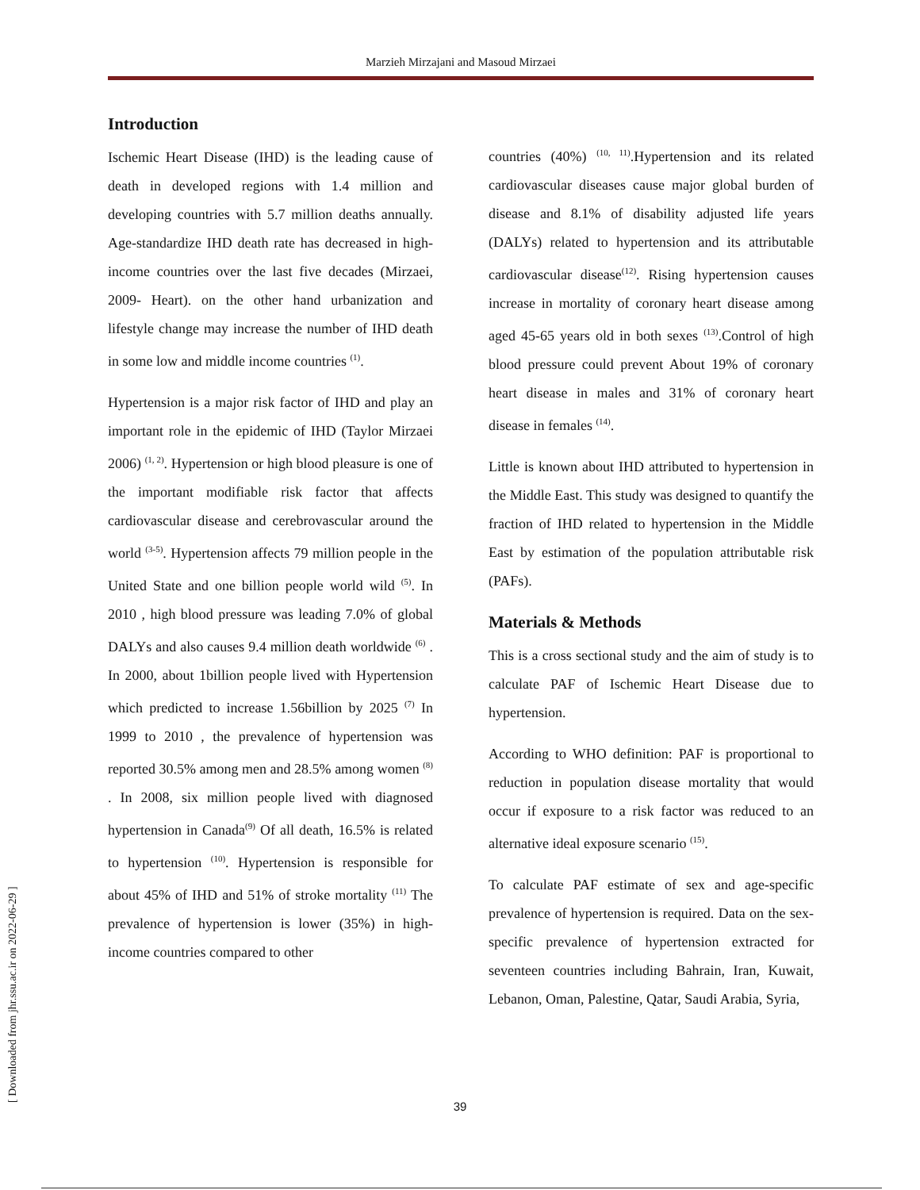Marzieh Mirzajani and Masoud Mirzaei
[ Downloaded from jhr.ssu.ac.ir on 2022-06-29 ]
Introduction
Ischemic Heart Disease (IHD) is the leading cause of death in developed regions with 1.4 million and developing countries with 5.7 million deaths annually. Age-standardize IHD death rate has decreased in high-income countries over the last five decades (Mirzaei, 2009- Heart). on the other hand urbanization and lifestyle change may increase the number of IHD death in some low and middle income countries <sup>(1)</sup>.
Hypertension is a major risk factor of IHD and play an important role in the epidemic of IHD (Taylor Mirzaei 2006) <sup>(1, 2)</sup>. Hypertension or high blood pleasure is one of the important modifiable risk factor that affects cardiovascular disease and cerebrovascular around the world <sup>(3-5)</sup>. Hypertension affects 79 million people in the United State and one billion people world wild <sup>(5)</sup>. In 2010 , high blood pressure was leading 7.0% of global DALYs and also causes 9.4 million death worldwide <sup>(6)</sup> . In 2000, about 1billion people lived with Hypertension which predicted to increase 1.56billion by 2025 <sup>(7)</sup> In 1999 to 2010 , the prevalence of hypertension was reported 30.5% among men and 28.5% among women <sup>(8)</sup> . In 2008, six million people lived with diagnosed hypertension in Canada<sup>(9)</sup> Of all death, 16.5% is related to hypertension <sup>(10)</sup>. Hypertension is responsible for about 45% of IHD and 51% of stroke mortality <sup>(11)</sup> The prevalence of hypertension is lower (35%) in high-income countries compared to other
countries (40%) <sup>(10, 11)</sup>.Hypertension and its related cardiovascular diseases cause major global burden of disease and 8.1% of disability adjusted life years (DALYs) related to hypertension and its attributable cardiovascular disease<sup>(12)</sup>. Rising hypertension causes increase in mortality of coronary heart disease among aged 45-65 years old in both sexes <sup>(13)</sup>.Control of high blood pressure could prevent About 19% of coronary heart disease in males and 31% of coronary heart disease in females <sup>(14)</sup>.
Little is known about IHD attributed to hypertension in the Middle East. This study was designed to quantify the fraction of IHD related to hypertension in the Middle East by estimation of the population attributable risk (PAFs).
Materials & Methods
This is a cross sectional study and the aim of study is to calculate PAF of Ischemic Heart Disease due to hypertension.
According to WHO definition: PAF is proportional to reduction in population disease mortality that would occur if exposure to a risk factor was reduced to an alternative ideal exposure scenario <sup>(15)</sup>.
To calculate PAF estimate of sex and age-specific prevalence of hypertension is required. Data on the sex-specific prevalence of hypertension extracted for seventeen countries including Bahrain, Iran, Kuwait, Lebanon, Oman, Palestine, Qatar, Saudi Arabia, Syria,
39